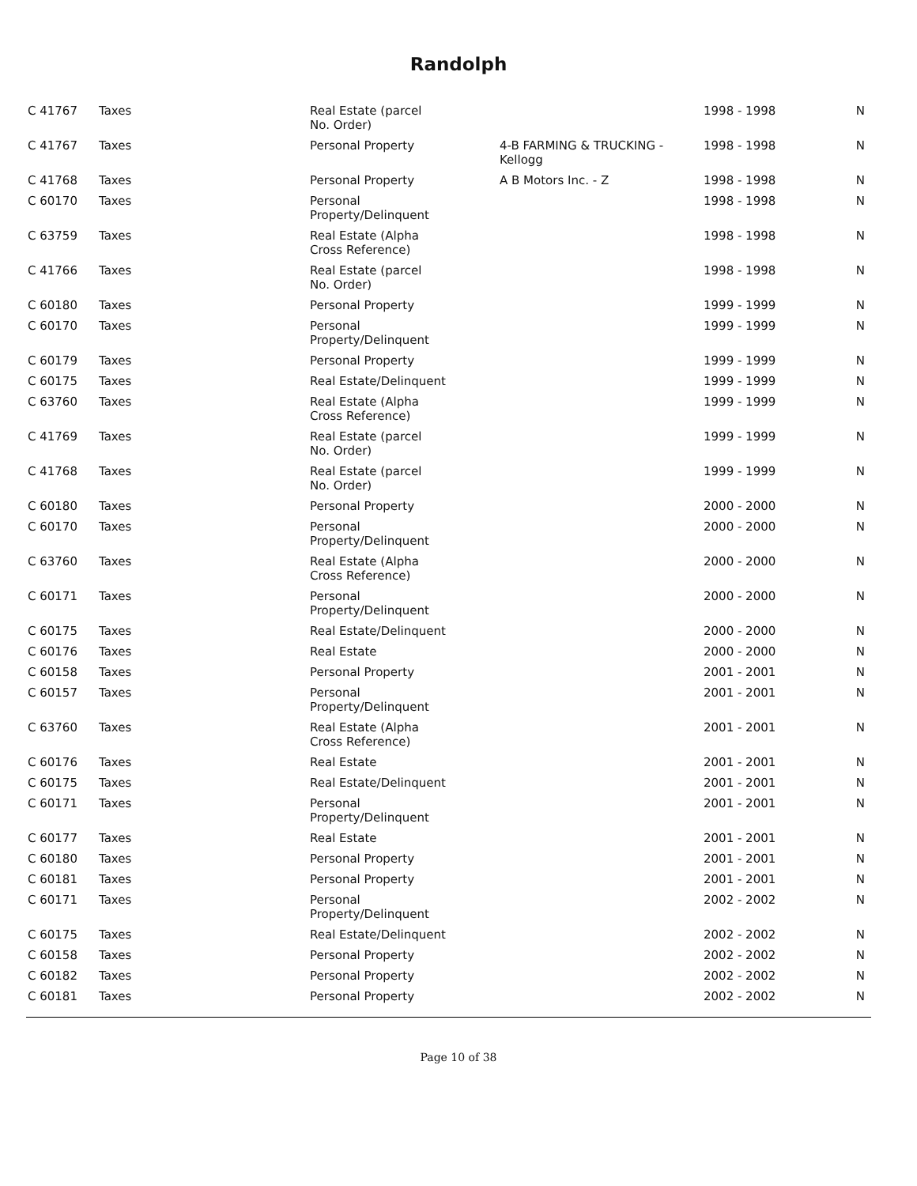Randolph
| C 41767 | Taxes | Real Estate (parcel No. Order) | | 1998 - 1998 | N |
| C 41767 | Taxes | Personal Property | 4-B FARMING & TRUCKING - Kellogg | 1998 - 1998 | N |
| C 41768 | Taxes | Personal Property | A B Motors Inc. - Z | 1998 - 1998 | N |
| C 60170 | Taxes | Personal Property/Delinquent | | 1998 - 1998 | N |
| C 63759 | Taxes | Real Estate (Alpha Cross Reference) | | 1998 - 1998 | N |
| C 41766 | Taxes | Real Estate (parcel No. Order) | | 1998 - 1998 | N |
| C 60180 | Taxes | Personal Property | | 1999 - 1999 | N |
| C 60170 | Taxes | Personal Property/Delinquent | | 1999 - 1999 | N |
| C 60179 | Taxes | Personal Property | | 1999 - 1999 | N |
| C 60175 | Taxes | Real Estate/Delinquent | | 1999 - 1999 | N |
| C 63760 | Taxes | Real Estate (Alpha Cross Reference) | | 1999 - 1999 | N |
| C 41769 | Taxes | Real Estate (parcel No. Order) | | 1999 - 1999 | N |
| C 41768 | Taxes | Real Estate (parcel No. Order) | | 1999 - 1999 | N |
| C 60180 | Taxes | Personal Property | | 2000 - 2000 | N |
| C 60170 | Taxes | Personal Property/Delinquent | | 2000 - 2000 | N |
| C 63760 | Taxes | Real Estate (Alpha Cross Reference) | | 2000 - 2000 | N |
| C 60171 | Taxes | Personal Property/Delinquent | | 2000 - 2000 | N |
| C 60175 | Taxes | Real Estate/Delinquent | | 2000 - 2000 | N |
| C 60176 | Taxes | Real Estate | | 2000 - 2000 | N |
| C 60158 | Taxes | Personal Property | | 2001 - 2001 | N |
| C 60157 | Taxes | Personal Property/Delinquent | | 2001 - 2001 | N |
| C 63760 | Taxes | Real Estate (Alpha Cross Reference) | | 2001 - 2001 | N |
| C 60176 | Taxes | Real Estate | | 2001 - 2001 | N |
| C 60175 | Taxes | Real Estate/Delinquent | | 2001 - 2001 | N |
| C 60171 | Taxes | Personal Property/Delinquent | | 2001 - 2001 | N |
| C 60177 | Taxes | Real Estate | | 2001 - 2001 | N |
| C 60180 | Taxes | Personal Property | | 2001 - 2001 | N |
| C 60181 | Taxes | Personal Property | | 2001 - 2001 | N |
| C 60171 | Taxes | Personal Property/Delinquent | | 2002 - 2002 | N |
| C 60175 | Taxes | Real Estate/Delinquent | | 2002 - 2002 | N |
| C 60158 | Taxes | Personal Property | | 2002 - 2002 | N |
| C 60182 | Taxes | Personal Property | | 2002 - 2002 | N |
| C 60181 | Taxes | Personal Property | | 2002 - 2002 | N |
Page 10 of 38